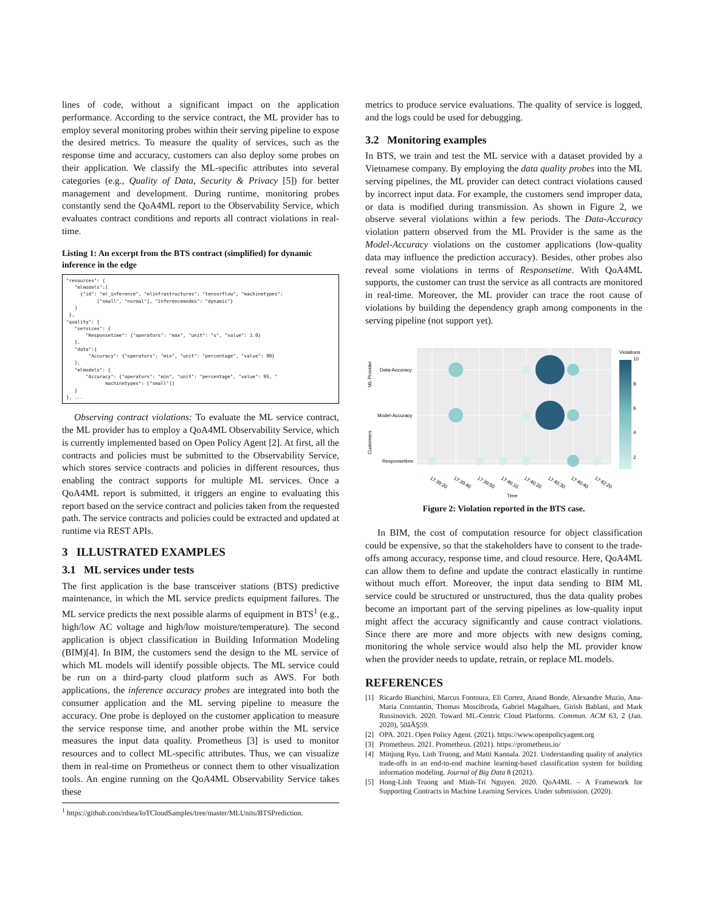lines of code, without a significant impact on the application performance. According to the service contract, the ML provider has to employ several monitoring probes within their serving pipeline to expose the desired metrics. To measure the quality of services, such as the response time and accuracy, customers can also deploy some probes on their application. We classify the ML-specific attributes into several categories (e.g., Quality of Data, Security & Privacy [5]) for better management and development. During runtime, monitoring probes constantly send the QoA4ML report to the Observability Service, which evaluates contract conditions and reports all contract violations in real-time.
Listing 1: An excerpt from the BTS contract (simplified) for dynamic inference in the edge
"resources": {
   "mlmodels":[
     {"id": "ml_inference", "mlinfrastructures": "tensorflow", "machinetypes":
           ["small", "normal"], "inferencemodes": "dynamic"}
   ]
 },
"quality": {
   "services": {
       "Responsetime": {"operators": "max", "unit": "s", "value": 1.0}
   },
   "data":{
        "Accuracy": {"operators": "min", "unit": "percentage", "value": 90}
   },
   "mlmodels": {
       "Accuracy": {"operators": "min", "unit": "percentage", "value": 95, "
              machinetypes": ["small"]}
   }
}, ...
Observing contract violations: To evaluate the ML service contract, the ML provider has to employ a QoA4ML Observability Service, which is currently implemented based on Open Policy Agent [2]. At first, all the contracts and policies must be submitted to the Observability Service, which stores service contracts and policies in different resources, thus enabling the contract supports for multiple ML services. Once a QoA4ML report is submitted, it triggers an engine to evaluating this report based on the service contract and policies taken from the requested path. The service contracts and policies could be extracted and updated at runtime via REST APIs.
3 ILLUSTRATED EXAMPLES
3.1 ML services under tests
The first application is the base transceiver stations (BTS) predictive maintenance, in which the ML service predicts equipment failures. The ML service predicts the next possible alarms of equipment in BTS<sup>1</sup> (e.g., high/low AC voltage and high/low moisture/temperature). The second application is object classification in Building Information Modeling (BIM)[4]. In BIM, the customers send the design to the ML service of which ML models will identify possible objects. The ML service could be run on a third-party cloud platform such as AWS. For both applications, the inference accuracy probes are integrated into both the consumer application and the ML serving pipeline to measure the accuracy. One probe is deployed on the customer application to measure the service response time, and another probe within the ML service measures the input data quality. Prometheus [3] is used to monitor resources and to collect ML-specific attributes. Thus, we can visualize them in real-time on Prometheus or connect them to other visualization tools. An engine running on the QoA4ML Observability Service takes these
<sup>1</sup> https://github.com/rdsea/IoTCloudSamples/tree/master/MLUnits/BTSPrediction.
metrics to produce service evaluations. The quality of service is logged, and the logs could be used for debugging.
3.2 Monitoring examples
In BTS, we train and test the ML service with a dataset provided by a Vietnamese company. By employing the data quality probes into the ML serving pipelines, the ML provider can detect contract violations caused by incorrect input data. For example, the customers send improper data, or data is modified during transmission. As shown in Figure 2, we observe several violations within a few periods. The Data-Accuracy violation pattern observed from the ML Provider is the same as the Model-Accuracy violations on the customer applications (low-quality data may influence the prediction accuracy). Besides, other probes also reveal some violations in terms of Responsetime. With QoA4ML supports, the customer can trust the service as all contracts are monitored in real-time. Moreover, the ML provider can trace the root cause of violations by building the dependency graph among components in the serving pipeline (not support yet).
Data-Accuracy
Model-Accuracy
Responsetime
ML Provider
Customers
17:39:20
17:39:40
17:39:50
17:40:10
17:40:20
17:40:30
17:40:40
17:42:20
Time
Violations
10
8
6
4
2
Figure 2: Violation reported in the BTS case.
In BIM, the cost of computation resource for object classification could be expensive, so that the stakeholders have to consent to the trade-offs among accuracy, response time, and cloud resource. Here, QoA4ML can allow them to define and update the contract elastically in runtime without much effort. Moreover, the input data sending to BIM ML service could be structured or unstructured, thus the data quality probes become an important part of the serving pipelines as low-quality input might affect the accuracy significantly and cause contract violations. Since there are more and more objects with new designs coming, monitoring the whole service would also help the ML provider know when the provider needs to update, retrain, or replace ML models.
REFERENCES
[1] Ricardo Bianchini, Marcus Fontoura, Eli Cortez, Anand Bonde, Alexandre Muzio, Ana-Maria Constantin, Thomas Moscibroda, Gabriel Magalhaes, Girish Bablani, and Mark Russinovich. 2020. Toward ML-Centric Cloud Platforms. Commun. ACM 63, 2 (Jan. 2020), 50âĂŞ59.
[2] OPA. 2021. Open Policy Agent. (2021). https://www.openpolicyagent.org
[3] Prometheus. 2021. Prometheus. (2021). https://prometheus.io/
[4] Minjung Ryu, Linh Truong, and Matti Kannala. 2021. Understanding quality of analytics trade-offs in an end-to-end machine learning-based classification system for building information modeling. Journal of Big Data 8 (2021).
[5] Hong-Linh Truong and Minh-Tri Nguyen. 2020. QoA4ML – A Framework for Supporting Contracts in Machine Learning Services. Under submission. (2020).